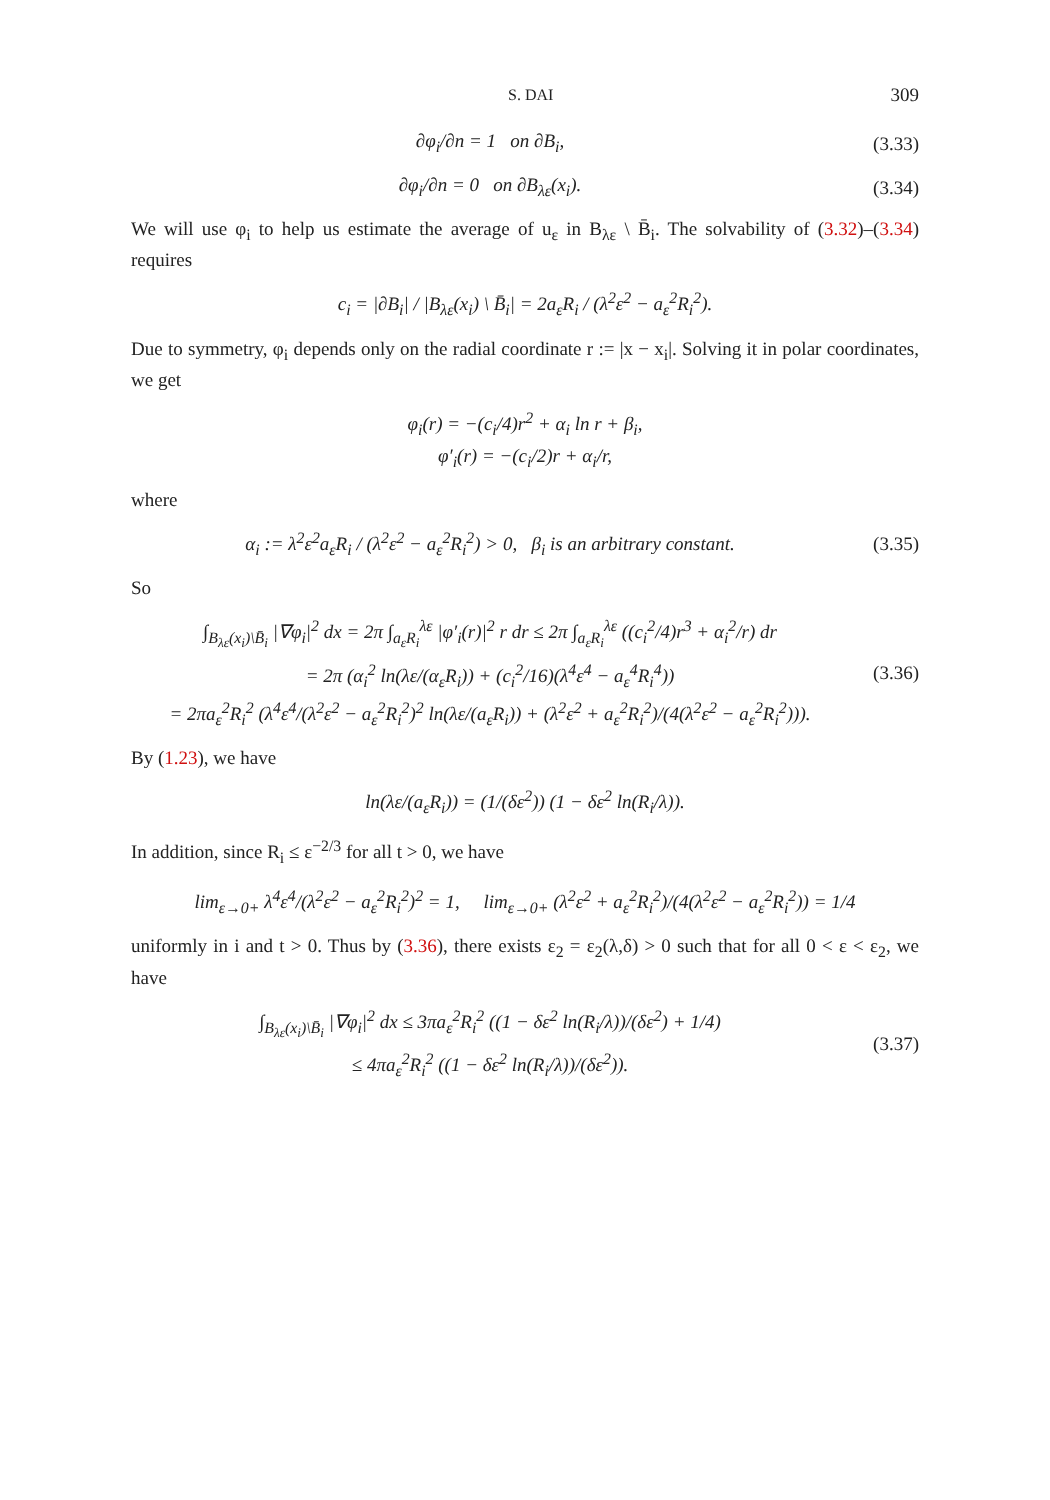S. DAI 309
∂φ<sub>i</sub>/∂n = 1 on ∂B<sub>i</sub>, (3.33)
∂φ<sub>i</sub>/∂n = 0 on ∂B<sub>λε</sub>(x<sub>i</sub>). (3.34)
We will use φ<sub>i</sub> to help us estimate the average of u<sub>ε</sub> in B<sub>λε</sub> \ B̄<sub>i</sub>. The solvability of (3.32)–(3.34) requires
c<sub>i</sub> = |∂B<sub>i</sub>| / |B<sub>λε</sub>(x<sub>i</sub>) \ B̄<sub>i</sub>| = 2a<sub>ε</sub>R<sub>i</sub> / (λ<sup>2</sup>ε<sup>2</sup> − a<sub>ε</sub><sup>2</sup>R<sub>i</sub><sup>2</sup>).
Due to symmetry, φ<sub>i</sub> depends only on the radial coordinate r := |x − x<sub>i</sub>|. Solving it in polar coordinates, we get
φ<sub>i</sub>(r) = −(c<sub>i</sub>/4)r<sup>2</sup> + α<sub>i</sub> ln r + β<sub>i</sub>,
φ′<sub>i</sub>(r) = −(c<sub>i</sub>/2)r + α<sub>i</sub>/r,
where
α<sub>i</sub> := λ<sup>2</sup>ε<sup>2</sup>a<sub>ε</sub>R<sub>i</sub> / (λ<sup>2</sup>ε<sup>2</sup> − a<sub>ε</sub><sup>2</sup>R<sub>i</sub><sup>2</sup>) > 0, β<sub>i</sub> is an arbitrary constant.
(3.35)
So
∫<sub>B<sub>λε</sub>(x<sub>i</sub>)\B̄<sub>i</sub></sub> |∇φ<sub>i</sub>|<sup>2</sup> dx = 2π ∫<sub>a<sub>ε</sub>R<sub>i</sub></sub><sup>λε</sup> |φ′<sub>i</sub>(r)|<sup>2</sup> r dr ≤ 2π ∫<sub>a<sub>ε</sub>R<sub>i</sub></sub><sup>λε</sup> ((c<sub>i</sub><sup>2</sup>/4)r<sup>3</sup> + α<sub>i</sub><sup>2</sup>/r) dr
= 2π (α<sub>i</sub><sup>2</sup> ln(λε/(α<sub>ε</sub>R<sub>i</sub>)) + (c<sub>i</sub><sup>2</sup>/16)(λ<sup>4</sup>ε<sup>4</sup> − a<sub>ε</sub><sup>4</sup>R<sub>i</sub><sup>4</sup>))
= 2πa<sub>ε</sub><sup>2</sup>R<sub>i</sub><sup>2</sup> (λ<sup>4</sup>ε<sup>4</sup>/(λ<sup>2</sup>ε<sup>2</sup> − a<sub>ε</sub><sup>2</sup>R<sub>i</sub><sup>2</sup>)<sup>2</sup> ln(λε/(a<sub>ε</sub>R<sub>i</sub>)) + (λ<sup>2</sup>ε<sup>2</sup> + a<sub>ε</sub><sup>2</sup>R<sub>i</sub><sup>2</sup>)/(4(λ<sup>2</sup>ε<sup>2</sup> − a<sub>ε</sub><sup>2</sup>R<sub>i</sub><sup>2</sup>))).
(3.36)
By (1.23), we have
ln(λε/(a<sub>ε</sub>R<sub>i</sub>)) = (1/(δε<sup>2</sup>)) (1 − δε<sup>2</sup> ln(R<sub>i</sub>/λ)).
In addition, since R<sub>i</sub> ≤ ε<sup>−2/3</sup> for all t > 0, we have
lim<sub>ε→0+</sub> λ<sup>4</sup>ε<sup>4</sup>/(λ<sup>2</sup>ε<sup>2</sup> − a<sub>ε</sub><sup>2</sup>R<sub>i</sub><sup>2</sup>)<sup>2</sup> = 1, lim<sub>ε→0+</sub> (λ<sup>2</sup>ε<sup>2</sup> + a<sub>ε</sub><sup>2</sup>R<sub>i</sub><sup>2</sup>)/(4(λ<sup>2</sup>ε<sup>2</sup> − a<sub>ε</sub><sup>2</sup>R<sub>i</sub><sup>2</sup>)) = 1/4
uniformly in i and t > 0. Thus by (3.36), there exists ε<sub>2</sub> = ε<sub>2</sub>(λ,δ) > 0 such that for all 0 < ε < ε<sub>2</sub>, we have
∫<sub>B<sub>λε</sub>(x<sub>i</sub>)\B̄<sub>i</sub></sub> |∇φ<sub>i</sub>|<sup>2</sup> dx ≤ 3πa<sub>ε</sub><sup>2</sup>R<sub>i</sub><sup>2</sup> ((1 − δε<sup>2</sup> ln(R<sub>i</sub>/λ))/(δε<sup>2</sup>) + 1/4)
≤ 4πa<sub>ε</sub><sup>2</sup>R<sub>i</sub><sup>2</sup> ((1 − δε<sup>2</sup> ln(R<sub>i</sub>/λ))/(δε<sup>2</sup>)).
(3.37)